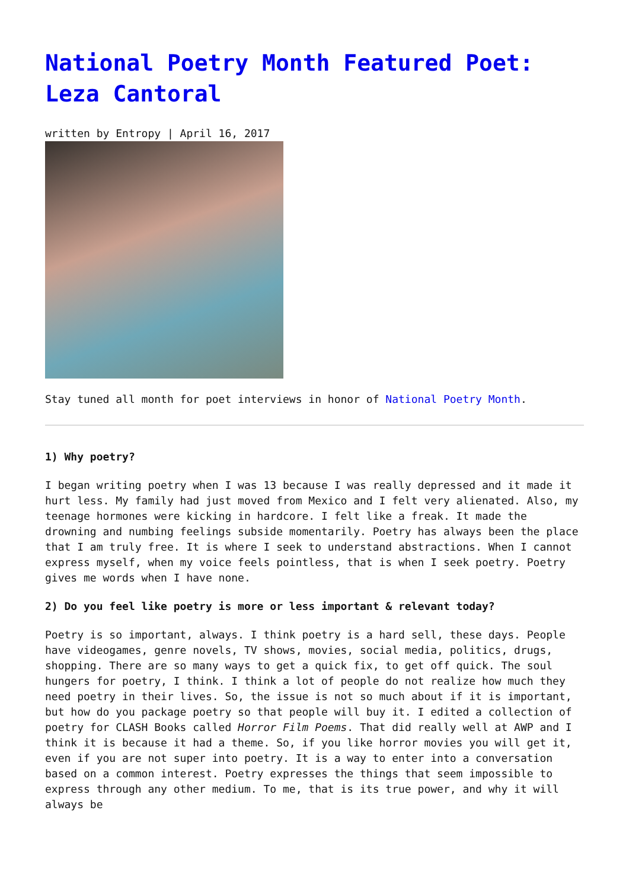National Poetry Month Featured Poet: Leza Cantoral
written by Entropy | April 16, 2017
Stay tuned all month for poet interviews in honor of National Poetry Month.
1) Why poetry?
I began writing poetry when I was 13 because I was really depressed and it made it hurt less. My family had just moved from Mexico and I felt very alienated. Also, my teenage hormones were kicking in hardcore. I felt like a freak. It made the drowning and numbing feelings subside momentarily. Poetry has always been the place that I am truly free. It is where I seek to understand abstractions. When I cannot express myself, when my voice feels pointless, that is when I seek poetry. Poetry gives me words when I have none.
2) Do you feel like poetry is more or less important & relevant today?
Poetry is so important, always. I think poetry is a hard sell, these days. People have videogames, genre novels, TV shows, movies, social media, politics, drugs, shopping. There are so many ways to get a quick fix, to get off quick. The soul hungers for poetry, I think. I think a lot of people do not realize how much they need poetry in their lives. So, the issue is not so much about if it is important, but how do you package poetry so that people will buy it. I edited a collection of poetry for CLASH Books called Horror Film Poems. That did really well at AWP and I think it is because it had a theme. So, if you like horror movies you will get it, even if you are not super into poetry. It is a way to enter into a conversation based on a common interest. Poetry expresses the things that seem impossible to express through any other medium. To me, that is its true power, and why it will always be